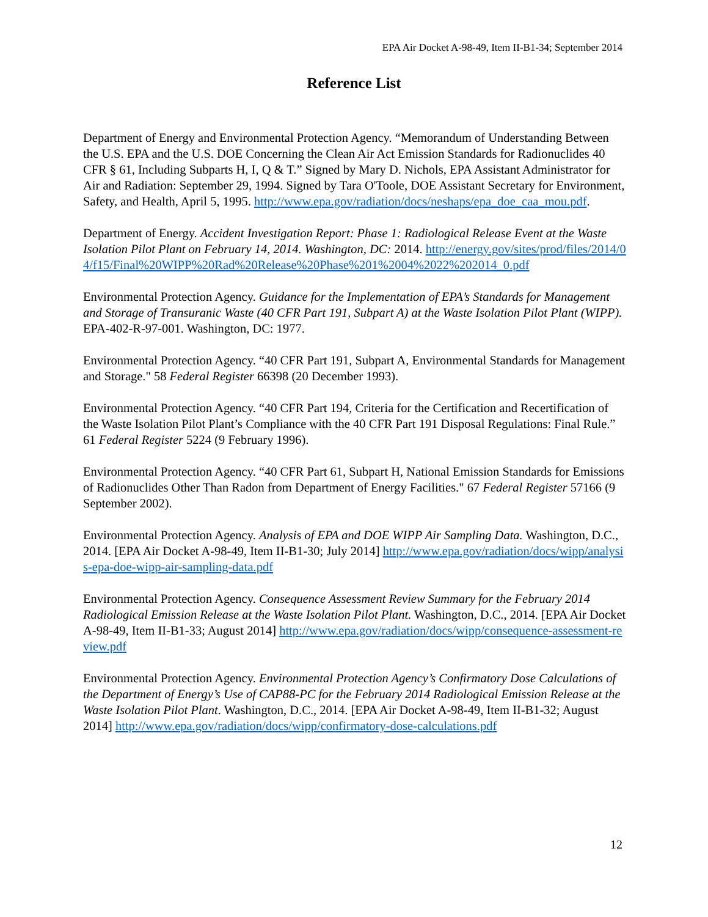EPA Air Docket A-98-49, Item II-B1-34; September 2014
Reference List
Department of Energy and Environmental Protection Agency. “Memorandum of Understanding Between the U.S. EPA and the U.S. DOE Concerning the Clean Air Act Emission Standards for Radionuclides 40 CFR § 61, Including Subparts H, I, Q & T.” Signed by Mary D. Nichols, EPA Assistant Administrator for Air and Radiation: September 29, 1994. Signed by Tara O'Toole, DOE Assistant Secretary for Environment, Safety, and Health, April 5, 1995. http://www.epa.gov/radiation/docs/neshaps/epa_doe_caa_mou.pdf.
Department of Energy. Accident Investigation Report: Phase 1: Radiological Release Event at the Waste Isolation Pilot Plant on February 14, 2014. Washington, DC: 2014. http://energy.gov/sites/prod/files/2014/04/f15/Final%20WIPP%20Rad%20Release%20Phase%201%2004%2022%202014_0.pdf
Environmental Protection Agency. Guidance for the Implementation of EPA’s Standards for Management and Storage of Transuranic Waste (40 CFR Part 191, Subpart A) at the Waste Isolation Pilot Plant (WIPP). EPA-402-R-97-001. Washington, DC: 1977.
Environmental Protection Agency. “40 CFR Part 191, Subpart A, Environmental Standards for Management and Storage." 58 Federal Register 66398 (20 December 1993).
Environmental Protection Agency. “40 CFR Part 194, Criteria for the Certification and Recertification of the Waste Isolation Pilot Plant’s Compliance with the 40 CFR Part 191 Disposal Regulations: Final Rule.” 61 Federal Register 5224 (9 February 1996).
Environmental Protection Agency. “40 CFR Part 61, Subpart H, National Emission Standards for Emissions of Radionuclides Other Than Radon from Department of Energy Facilities." 67 Federal Register 57166 (9 September 2002).
Environmental Protection Agency. Analysis of EPA and DOE WIPP Air Sampling Data. Washington, D.C., 2014. [EPA Air Docket A-98-49, Item II-B1-30; July 2014] http://www.epa.gov/radiation/docs/wipp/analysis-epa-doe-wipp-air-sampling-data.pdf
Environmental Protection Agency. Consequence Assessment Review Summary for the February 2014 Radiological Emission Release at the Waste Isolation Pilot Plant. Washington, D.C., 2014. [EPA Air Docket A-98-49, Item II-B1-33; August 2014] http://www.epa.gov/radiation/docs/wipp/consequence-assessment-review.pdf
Environmental Protection Agency. Environmental Protection Agency’s Confirmatory Dose Calculations of the Department of Energy’s Use of CAP88-PC for the February 2014 Radiological Emission Release at the Waste Isolation Pilot Plant. Washington, D.C., 2014. [EPA Air Docket A-98-49, Item II-B1-32; August 2014] http://www.epa.gov/radiation/docs/wipp/confirmatory-dose-calculations.pdf
12